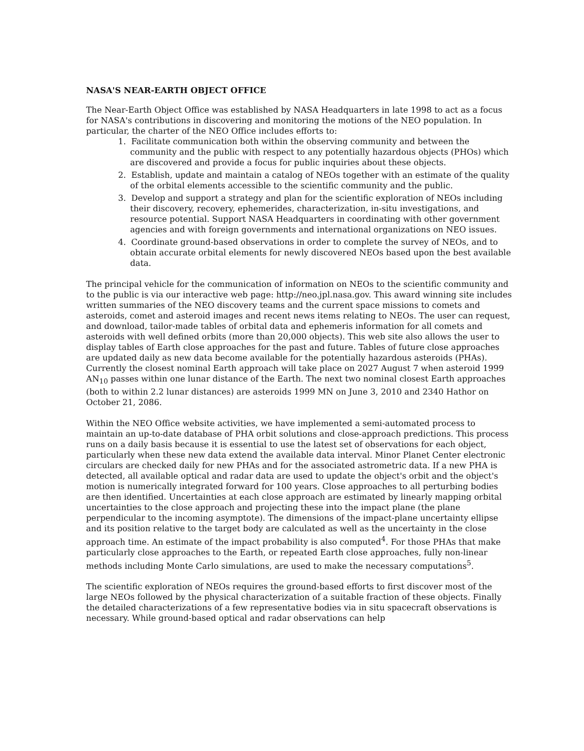NASA'S NEAR-EARTH OBJECT OFFICE
The Near-Earth Object Office was established by NASA Headquarters in late 1998 to act as a focus for NASA's contributions in discovering and monitoring the motions of the NEO population. In particular, the charter of the NEO Office includes efforts to:
1. Facilitate communication both within the observing community and between the community and the public with respect to any potentially hazardous objects (PHOs) which are discovered and provide a focus for public inquiries about these objects.
2. Establish, update and maintain a catalog of NEOs together with an estimate of the quality of the orbital elements accessible to the scientific community and the public.
3. Develop and support a strategy and plan for the scientific exploration of NEOs including their discovery, recovery, ephemerides, characterization, in-situ investigations, and resource potential. Support NASA Headquarters in coordinating with other government agencies and with foreign governments and international organizations on NEO issues.
4. Coordinate ground-based observations in order to complete the survey of NEOs, and to obtain accurate orbital elements for newly discovered NEOs based upon the best available data.
The principal vehicle for the communication of information on NEOs to the scientific community and to the public is via our interactive web page: http://neo.jpl.nasa.gov. This award winning site includes written summaries of the NEO discovery teams and the current space missions to comets and asteroids, comet and asteroid images and recent news items relating to NEOs. The user can request, and download, tailor-made tables of orbital data and ephemeris information for all comets and asteroids with well defined orbits (more than 20,000 objects). This web site also allows the user to display tables of Earth close approaches for the past and future. Tables of future close approaches are updated daily as new data become available for the potentially hazardous asteroids (PHAs). Currently the closest nominal Earth approach will take place on 2027 August 7 when asteroid 1999 AN<sub>10</sub> passes within one lunar distance of the Earth. The next two nominal closest Earth approaches (both to within 2.2 lunar distances) are asteroids 1999 MN on June 3, 2010 and 2340 Hathor on October 21, 2086.
Within the NEO Office website activities, we have implemented a semi-automated process to maintain an up-to-date database of PHA orbit solutions and close-approach predictions. This process runs on a daily basis because it is essential to use the latest set of observations for each object, particularly when these new data extend the available data interval. Minor Planet Center electronic circulars are checked daily for new PHAs and for the associated astrometric data. If a new PHA is detected, all available optical and radar data are used to update the object's orbit and the object's motion is numerically integrated forward for 100 years. Close approaches to all perturbing bodies are then identified. Uncertainties at each close approach are estimated by linearly mapping orbital uncertainties to the close approach and projecting these into the impact plane (the plane perpendicular to the incoming asymptote). The dimensions of the impact-plane uncertainty ellipse and its position relative to the target body are calculated as well as the uncertainty in the close approach time. An estimate of the impact probability is also computed<sup>4</sup>. For those PHAs that make particularly close approaches to the Earth, or repeated Earth close approaches, fully non-linear methods including Monte Carlo simulations, are used to make the necessary computations<sup>5</sup>.
The scientific exploration of NEOs requires the ground-based efforts to first discover most of the large NEOs followed by the physical characterization of a suitable fraction of these objects. Finally the detailed characterizations of a few representative bodies via in situ spacecraft observations is necessary. While ground-based optical and radar observations can help